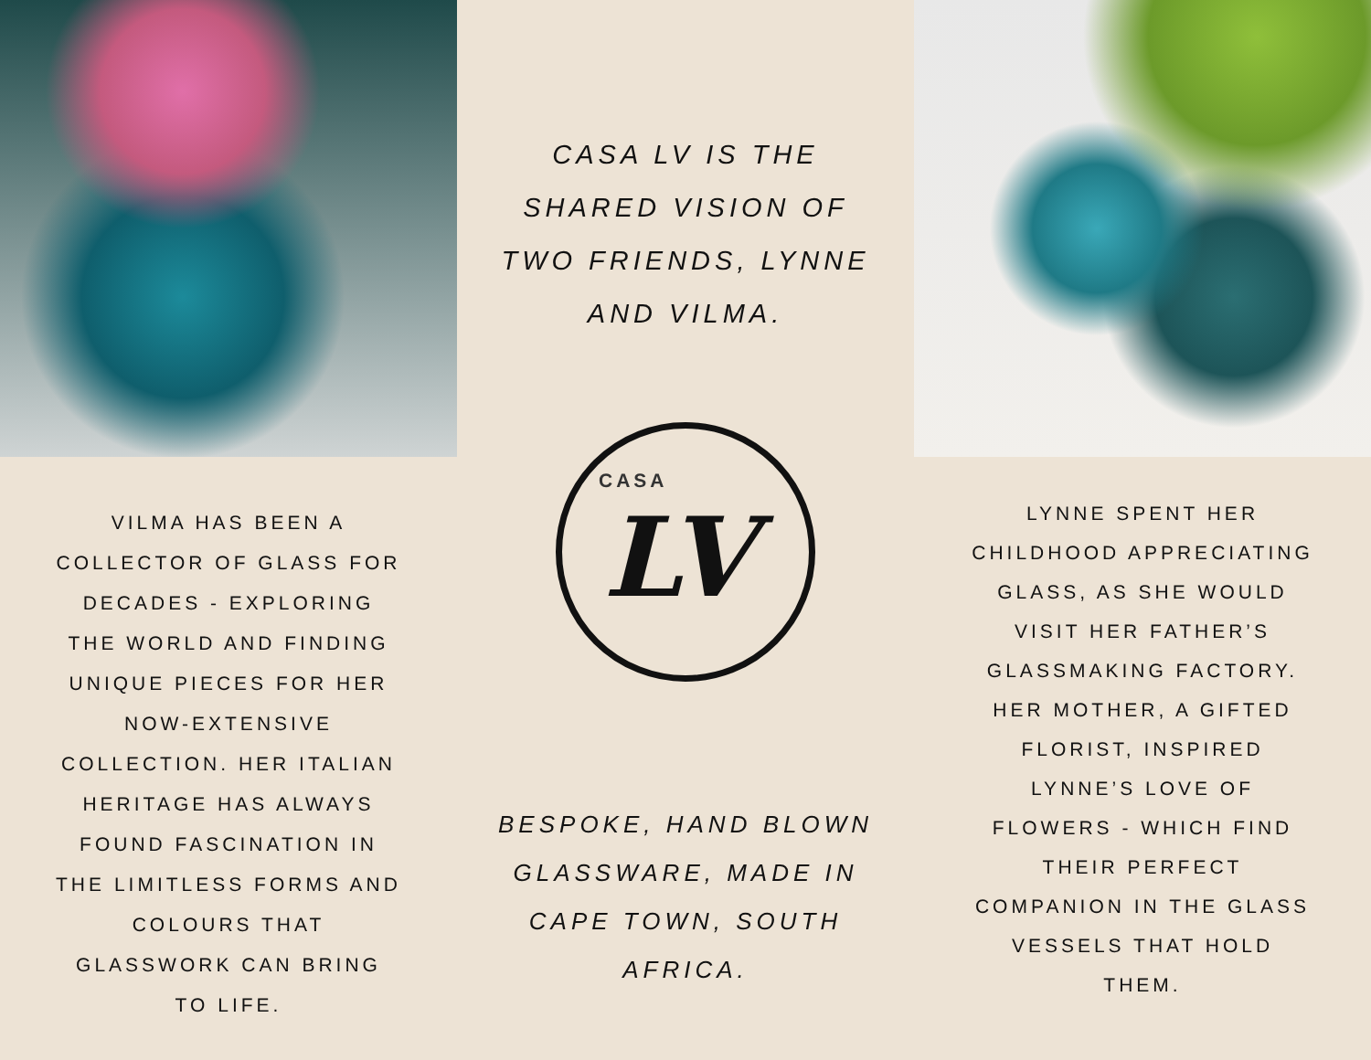VILMA HAS BEEN A COLLECTOR OF GLASS FOR DECADES - EXPLORING THE WORLD AND FINDING UNIQUE PIECES FOR HER NOW-EXTENSIVE COLLECTION. HER ITALIAN HERITAGE HAS ALWAYS FOUND FASCINATION IN THE LIMITLESS FORMS AND COLOURS THAT GLASSWORK CAN BRING TO LIFE.
CASA LV IS THE SHARED VISION OF TWO FRIENDS, LYNNE AND VILMA.
CASA
LV
BESPOKE, HAND BLOWN GLASSWARE, MADE IN CAPE TOWN, SOUTH AFRICA.
LYNNE SPENT HER CHILDHOOD APPRECIATING GLASS, AS SHE WOULD VISIT HER FATHER’S GLASSMAKING FACTORY. HER MOTHER, A GIFTED FLORIST, INSPIRED LYNNE’S LOVE OF FLOWERS - WHICH FIND THEIR PERFECT COMPANION IN THE GLASS VESSELS THAT HOLD THEM.